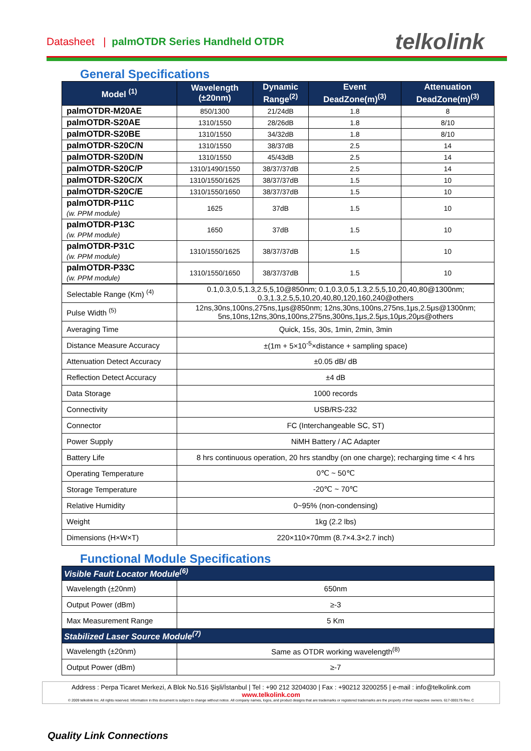Datasheet | palmOTDR Series Handheld OTDR
telkolink
General Specifications
| Model <sup>(1)</sup> | Wavelength (±20nm) | Dynamic Range<sup>(2)</sup> | Event DeadZone(m)<sup>(3)</sup> | Attenuation DeadZone(m)<sup>(3)</sup> |
| --- | --- | --- | --- | --- |
| palmOTDR-M20AE | 850/1300 | 21/24dB | 1.8 | 8 |
| palmOTDR-S20AE | 1310/1550 | 28/26dB | 1.8 | 8/10 |
| palmOTDR-S20BE | 1310/1550 | 34/32dB | 1.8 | 8/10 |
| palmOTDR-S20C/N | 1310/1550 | 38/37dB | 2.5 | 14 |
| palmOTDR-S20D/N | 1310/1550 | 45/43dB | 2.5 | 14 |
| palmOTDR-S20C/P | 1310/1490/1550 | 38/37/37dB | 2.5 | 14 |
| palmOTDR-S20C/X | 1310/1550/1625 | 38/37/37dB | 1.5 | 10 |
| palmOTDR-S20C/E | 1310/1550/1650 | 38/37/37dB | 1.5 | 10 |
| palmOTDR-P11C (w. PPM module) | 1625 | 37dB | 1.5 | 10 |
| palmOTDR-P13C (w. PPM module) | 1650 | 37dB | 1.5 | 10 |
| palmOTDR-P31C (w. PPM module) | 1310/1550/1625 | 38/37/37dB | 1.5 | 10 |
| palmOTDR-P33C (w. PPM module) | 1310/1550/1650 | 38/37/37dB | 1.5 | 10 |
| Selectable Range (Km) <sup>(4)</sup> | 0.1,0.3,0.5,1.3,2.5,5,10@850nm; 0.1,0.3,0.5,1.3,2.5,5,10,20,40,80@1300nm; 0.3,1.3,2.5,5,10,20,40,80,120,160,240@others |
| Pulse Width <sup>(5)</sup> | 12ns,30ns,100ns,275ns,1μs@850nm; 12ns,30ns,100ns,275ns,1μs,2.5μs@1300nm; 5ns,10ns,12ns,30ns,100ns,275ns,300ns,1μs,2.5μs,10μs,20μs@others |
| Averaging Time | Quick, 15s, 30s, 1min, 2min, 3min |
| Distance Measure Accuracy | ±(1m + 5×10<sup>-5</sup>×distance + sampling space) |
| Attenuation Detect Accuracy | ±0.05 dB/ dB |
| Reflection Detect Accuracy | ±4 dB |
| Data Storage | 1000 records |
| Connectivity | USB/RS-232 |
| Connector | FC (Interchangeable SC, ST) |
| Power Supply | NiMH Battery / AC Adapter |
| Battery Life | 8 hrs continuous operation, 20 hrs standby (on one charge); recharging time < 4 hrs |
| Operating Temperature | 0℃ ~ 50℃ |
| Storage Temperature | -20℃ ~ 70℃ |
| Relative Humidity | 0~95% (non-condensing) |
| Weight | 1kg (2.2 lbs) |
| Dimensions (H×W×T) | 220×110×70mm (8.7×4.3×2.7 inch) |
Functional Module Specifications
| Visible Fault Locator Module<sup>(6)</sup> | |
| Wavelength (±20nm) | 650nm |
| Output Power (dBm) | ≥-3 |
| Max Measurement Range | 5 Km |
| Stabilized Laser Source Module<sup>(7)</sup> | |
| Wavelength (±20nm) | Same as OTDR working wavelength<sup>(8)</sup> |
| Output Power (dBm) | ≥-7 |
Address : Perpa Ticaret Merkezi, A Blok No.516 Şişli/İstanbul | Tel : +90 212 3204030 | Fax : +90212 3200255 | e-mail : info@telkolink.com
www.telkolink.com
© 2009 telkolink Inc. All rights reserved. Information in this document is subject to change without notice. All company names, logos, and product designs that are trademarks or registered trademarks are the property of their respective owners. 617-000175 Rev. C
Quality Link Connections